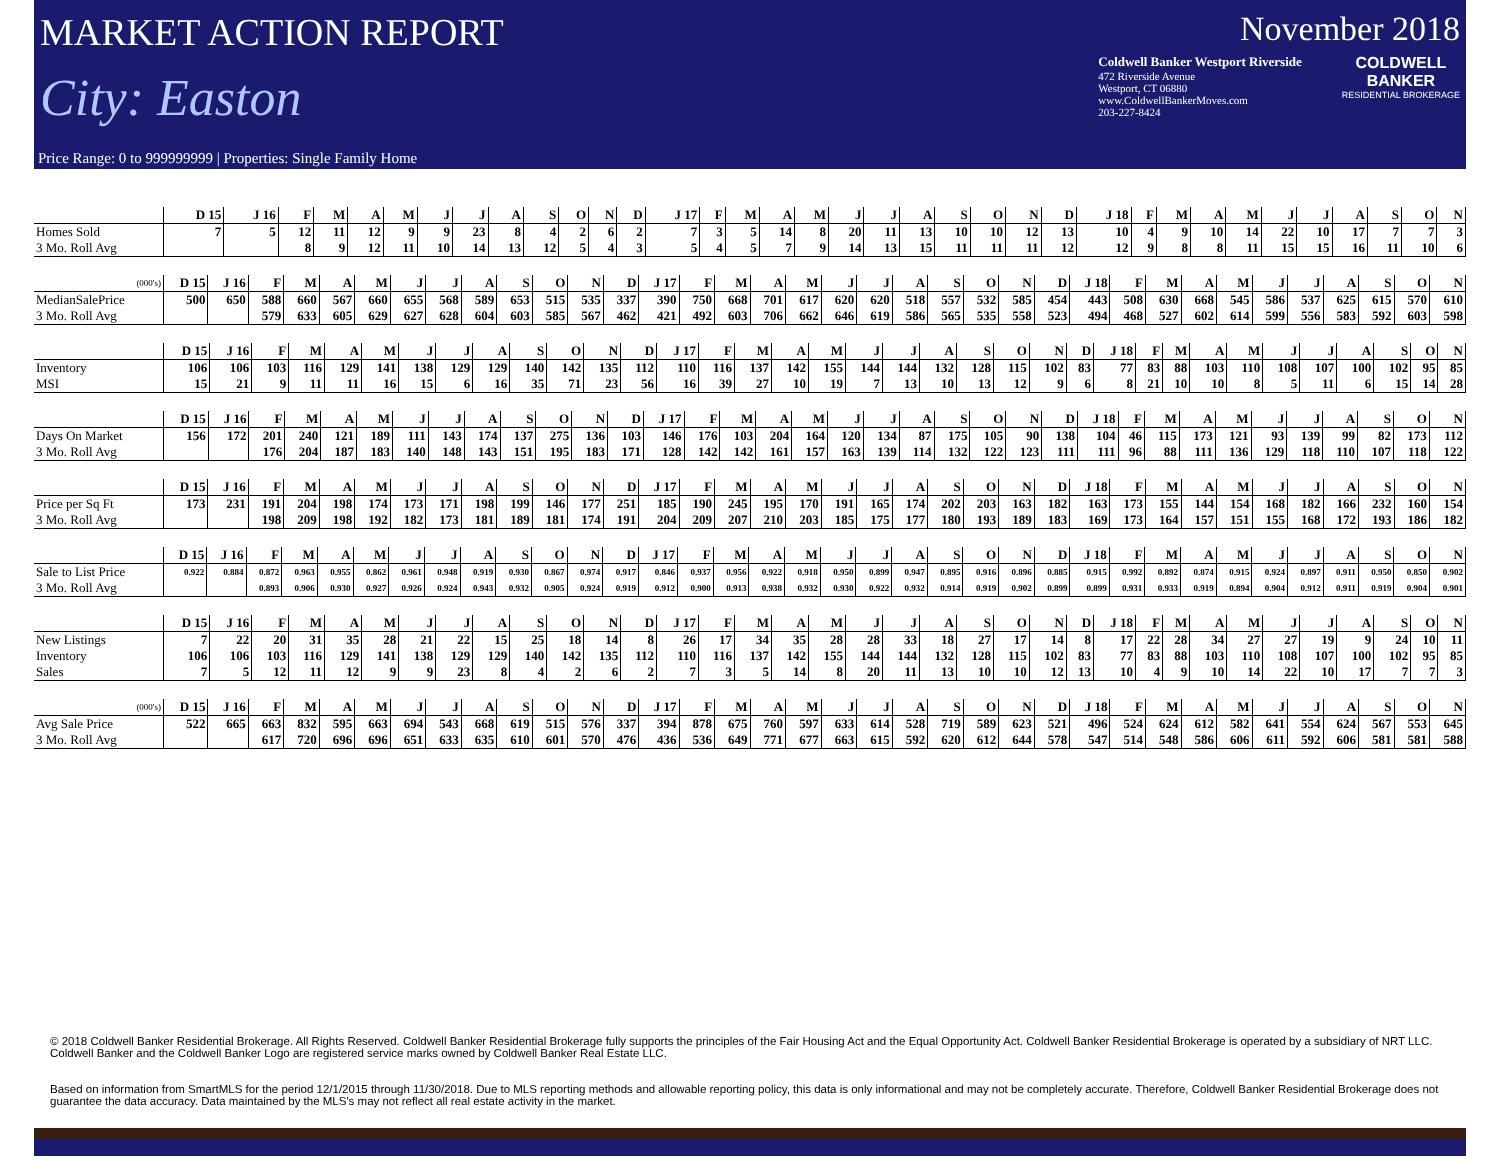MARKET ACTION REPORT
City: Easton
November 2018
Coldwell Banker Westport Riverside
472 Riverside Avenue
Westport, CT 06880
www.ColdwellBankerMoves.com
203-227-8424
COLDWELL
BANKER
RESIDENTIAL BROKERAGE
Price Range: 0 to 999999999 | Properties: Single Family Home
| | D 15 | J 16 | F | M | A | M | J | J | A | S | O | N | D | J 17 | F | M | A | M | J | J | A | S | O | N | D | J 18 | F | M | A | M | J | J | A | S | O | N |
| --- | --- | --- | --- | --- | --- | --- | --- | --- | --- | --- | --- | --- | --- | --- | --- | --- | --- | --- | --- | --- | --- | --- | --- | --- | --- | --- | --- | --- | --- | --- | --- | --- | --- | --- | --- | --- |
| Homes Sold | 7 | 5 | 12 | 11 | 12 | 9 | 9 | 23 | 8 | 4 | 2 | 6 | 2 | 7 | 3 | 5 | 14 | 8 | 20 | 11 | 13 | 10 | 10 | 12 | 13 | 10 | 4 | 9 | 10 | 14 | 22 | 10 | 17 | 7 | 7 | 3 |
| 3 Mo. Roll Avg | | | 8 | 9 | 12 | 11 | 10 | 14 | 13 | 12 | 5 | 4 | 3 | 5 | 4 | 5 | 7 | 9 | 14 | 13 | 15 | 11 | 11 | 11 | 12 | 12 | 9 | 8 | 8 | 11 | 15 | 15 | 16 | 11 | 10 | 6 |
| (000's) | D 15 | J 16 | F | M | A | M | J | J | A | S | O | N | D | J 17 | F | M | A | M | J | J | A | S | O | N | D | J 18 | F | M | A | M | J | J | A | S | O | N |
| --- | --- | --- | --- | --- | --- | --- | --- | --- | --- | --- | --- | --- | --- | --- | --- | --- | --- | --- | --- | --- | --- | --- | --- | --- | --- | --- | --- | --- | --- | --- | --- | --- | --- | --- | --- | --- |
| MedianSalePrice | 500 | 650 | 588 | 660 | 567 | 660 | 655 | 568 | 589 | 653 | 515 | 535 | 337 | 390 | 750 | 668 | 701 | 617 | 620 | 620 | 518 | 557 | 532 | 585 | 454 | 443 | 508 | 630 | 668 | 545 | 586 | 537 | 625 | 615 | 570 | 610 |
| 3 Mo. Roll Avg | | | 579 | 633 | 605 | 629 | 627 | 628 | 604 | 603 | 585 | 567 | 462 | 421 | 492 | 603 | 706 | 662 | 646 | 619 | 586 | 565 | 535 | 558 | 523 | 494 | 468 | 527 | 602 | 614 | 599 | 556 | 583 | 592 | 603 | 598 |
| | D 15 | J 16 | F | M | A | M | J | J | A | S | O | N | D | J 17 | F | M | A | M | J | J | A | S | O | N | D | J 18 | F | M | A | M | J | J | A | S | O | N |
| --- | --- | --- | --- | --- | --- | --- | --- | --- | --- | --- | --- | --- | --- | --- | --- | --- | --- | --- | --- | --- | --- | --- | --- | --- | --- | --- | --- | --- | --- | --- | --- | --- | --- | --- | --- | --- |
| Inventory | 106 | 106 | 103 | 116 | 129 | 141 | 138 | 129 | 129 | 140 | 142 | 135 | 112 | 110 | 116 | 137 | 142 | 155 | 144 | 144 | 132 | 128 | 115 | 102 | 83 | 77 | 83 | 88 | 103 | 110 | 108 | 107 | 100 | 102 | 95 | 85 |
| MSI | 15 | 21 | 9 | 11 | 11 | 16 | 15 | 6 | 16 | 35 | 71 | 23 | 56 | 16 | 39 | 27 | 10 | 19 | 7 | 13 | 10 | 13 | 12 | 9 | 6 | 8 | 21 | 10 | 10 | 8 | 5 | 11 | 6 | 15 | 14 | 28 |
| | D 15 | J 16 | F | M | A | M | J | J | A | S | O | N | D | J 17 | F | M | A | M | J | J | A | S | O | N | D | J 18 | F | M | A | M | J | J | A | S | O | N |
| --- | --- | --- | --- | --- | --- | --- | --- | --- | --- | --- | --- | --- | --- | --- | --- | --- | --- | --- | --- | --- | --- | --- | --- | --- | --- | --- | --- | --- | --- | --- | --- | --- | --- | --- | --- | --- |
| Days On Market | 156 | 172 | 201 | 240 | 121 | 189 | 111 | 143 | 174 | 137 | 275 | 136 | 103 | 146 | 176 | 103 | 204 | 164 | 120 | 134 | 87 | 175 | 105 | 90 | 138 | 104 | 46 | 115 | 173 | 121 | 93 | 139 | 99 | 82 | 173 | 112 |
| 3 Mo. Roll Avg | | | 176 | 204 | 187 | 183 | 140 | 148 | 143 | 151 | 195 | 183 | 171 | 128 | 142 | 142 | 161 | 157 | 163 | 139 | 114 | 132 | 122 | 123 | 111 | 111 | 96 | 88 | 111 | 136 | 129 | 118 | 110 | 107 | 118 | 122 |
| | D 15 | J 16 | F | M | A | M | J | J | A | S | O | N | D | J 17 | F | M | A | M | J | J | A | S | O | N | D | J 18 | F | M | A | M | J | J | A | S | O | N |
| --- | --- | --- | --- | --- | --- | --- | --- | --- | --- | --- | --- | --- | --- | --- | --- | --- | --- | --- | --- | --- | --- | --- | --- | --- | --- | --- | --- | --- | --- | --- | --- | --- | --- | --- | --- | --- |
| Price per Sq Ft | 173 | 231 | 191 | 204 | 198 | 174 | 173 | 171 | 198 | 199 | 146 | 177 | 251 | 185 | 190 | 245 | 195 | 170 | 191 | 165 | 174 | 202 | 203 | 163 | 182 | 163 | 173 | 155 | 144 | 154 | 168 | 182 | 166 | 232 | 160 | 154 |
| 3 Mo. Roll Avg | | | 198 | 209 | 198 | 192 | 182 | 173 | 181 | 189 | 181 | 174 | 191 | 204 | 209 | 207 | 210 | 203 | 185 | 175 | 177 | 180 | 193 | 189 | 183 | 169 | 173 | 164 | 157 | 151 | 155 | 168 | 172 | 193 | 186 | 182 |
| | D 15 | J 16 | F | M | A | M | J | J | A | S | O | N | D | J 17 | F | M | A | M | J | J | A | S | O | N | D | J 18 | F | M | A | M | J | J | A | S | O | N |
| --- | --- | --- | --- | --- | --- | --- | --- | --- | --- | --- | --- | --- | --- | --- | --- | --- | --- | --- | --- | --- | --- | --- | --- | --- | --- | --- | --- | --- | --- | --- | --- | --- | --- | --- | --- | --- |
| Sale to List Price | 0.922 | 0.884 | 0.872 | 0.963 | 0.955 | 0.862 | 0.961 | 0.948 | 0.919 | 0.930 | 0.867 | 0.974 | 0.917 | 0.846 | 0.937 | 0.956 | 0.922 | 0.918 | 0.950 | 0.899 | 0.947 | 0.895 | 0.916 | 0.896 | 0.885 | 0.915 | 0.992 | 0.892 | 0.874 | 0.915 | 0.924 | 0.897 | 0.911 | 0.950 | 0.850 | 0.902 |
| 3 Mo. Roll Avg | | | 0.893 | 0.906 | 0.930 | 0.927 | 0.926 | 0.924 | 0.943 | 0.932 | 0.905 | 0.924 | 0.919 | 0.912 | 0.900 | 0.913 | 0.938 | 0.932 | 0.930 | 0.922 | 0.932 | 0.914 | 0.919 | 0.902 | 0.899 | 0.899 | 0.931 | 0.933 | 0.919 | 0.894 | 0.904 | 0.912 | 0.911 | 0.919 | 0.904 | 0.901 |
| | D 15 | J 16 | F | M | A | M | J | J | A | S | O | N | D | J 17 | F | M | A | M | J | J | A | S | O | N | D | J 18 | F | M | A | M | J | J | A | S | O | N |
| --- | --- | --- | --- | --- | --- | --- | --- | --- | --- | --- | --- | --- | --- | --- | --- | --- | --- | --- | --- | --- | --- | --- | --- | --- | --- | --- | --- | --- | --- | --- | --- | --- | --- | --- | --- | --- |
| New Listings | 7 | 22 | 20 | 31 | 35 | 28 | 21 | 22 | 15 | 25 | 18 | 14 | 8 | 26 | 17 | 34 | 35 | 28 | 28 | 33 | 18 | 27 | 17 | 14 | 8 | 17 | 22 | 28 | 34 | 27 | 27 | 19 | 9 | 24 | 10 | 11 |
| Inventory | 106 | 106 | 103 | 116 | 129 | 141 | 138 | 129 | 129 | 140 | 142 | 135 | 112 | 110 | 116 | 137 | 142 | 155 | 144 | 144 | 132 | 128 | 115 | 102 | 83 | 77 | 83 | 88 | 103 | 110 | 108 | 107 | 100 | 102 | 95 | 85 |
| Sales | 7 | 5 | 12 | 11 | 12 | 9 | 9 | 23 | 8 | 4 | 2 | 6 | 2 | 7 | 3 | 5 | 14 | 8 | 20 | 11 | 13 | 10 | 10 | 12 | 13 | 10 | 4 | 9 | 10 | 14 | 22 | 10 | 17 | 7 | 7 | 3 |
| (000's) | D 15 | J 16 | F | M | A | M | J | J | A | S | O | N | D | J 17 | F | M | A | M | J | J | A | S | O | N | D | J 18 | F | M | A | M | J | J | A | S | O | N |
| --- | --- | --- | --- | --- | --- | --- | --- | --- | --- | --- | --- | --- | --- | --- | --- | --- | --- | --- | --- | --- | --- | --- | --- | --- | --- | --- | --- | --- | --- | --- | --- | --- | --- | --- | --- | --- |
| Avg Sale Price | 522 | 665 | 663 | 832 | 595 | 663 | 694 | 543 | 668 | 619 | 515 | 576 | 337 | 394 | 878 | 675 | 760 | 597 | 633 | 614 | 528 | 719 | 589 | 623 | 521 | 496 | 524 | 624 | 612 | 582 | 641 | 554 | 624 | 567 | 553 | 645 |
| 3 Mo. Roll Avg | | | 617 | 720 | 696 | 696 | 651 | 633 | 635 | 610 | 601 | 570 | 476 | 436 | 536 | 649 | 771 | 677 | 663 | 615 | 592 | 620 | 612 | 644 | 578 | 547 | 514 | 548 | 586 | 606 | 611 | 592 | 606 | 581 | 581 | 588 |
© 2018 Coldwell Banker Residential Brokerage. All Rights Reserved. Coldwell Banker Residential Brokerage fully supports the principles of the Fair Housing Act and the Equal Opportunity Act. Coldwell Banker Residential Brokerage is operated by a subsidiary of NRT LLC. Coldwell Banker and the Coldwell Banker Logo are registered service marks owned by Coldwell Banker Real Estate LLC.
Based on information from SmartMLS for the period 12/1/2015 through 11/30/2018. Due to MLS reporting methods and allowable reporting policy, this data is only informational and may not be completely accurate. Therefore, Coldwell Banker Residential Brokerage does not guarantee the data accuracy. Data maintained by the MLS's may not reflect all real estate activity in the market.